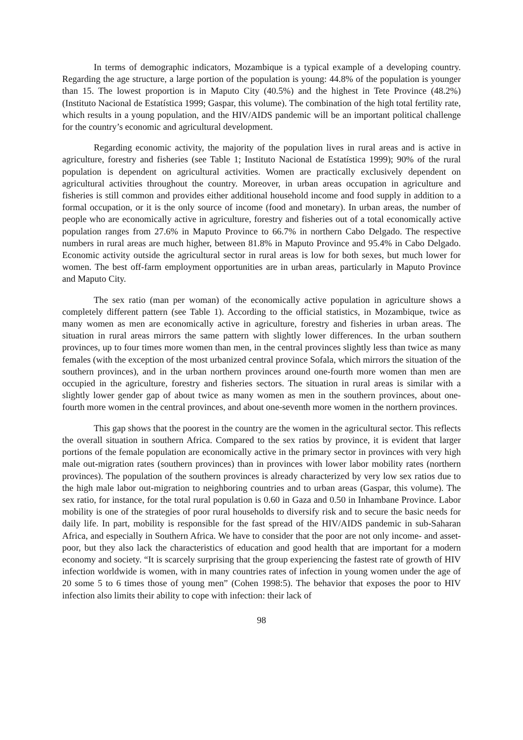In terms of demographic indicators, Mozambique is a typical example of a developing country. Regarding the age structure, a large portion of the population is young: 44.8% of the population is younger than 15. The lowest proportion is in Maputo City (40.5%) and the highest in Tete Province (48.2%) (Instituto Nacional de Estatística 1999; Gaspar, this volume). The combination of the high total fertility rate, which results in a young population, and the HIV/AIDS pandemic will be an important political challenge for the country’s economic and agricultural development.
Regarding economic activity, the majority of the population lives in rural areas and is active in agriculture, forestry and fisheries (see Table 1; Instituto Nacional de Estatística 1999); 90% of the rural population is dependent on agricultural activities. Women are practically exclusively dependent on agricultural activities throughout the country. Moreover, in urban areas occupation in agriculture and fisheries is still common and provides either additional household income and food supply in addition to a formal occupation, or it is the only source of income (food and monetary). In urban areas, the number of people who are economically active in agriculture, forestry and fisheries out of a total economically active population ranges from 27.6% in Maputo Province to 66.7% in northern Cabo Delgado. The respective numbers in rural areas are much higher, between 81.8% in Maputo Province and 95.4% in Cabo Delgado. Economic activity outside the agricultural sector in rural areas is low for both sexes, but much lower for women. The best off-farm employment opportunities are in urban areas, particularly in Maputo Province and Maputo City.
The sex ratio (man per woman) of the economically active population in agriculture shows a completely different pattern (see Table 1). According to the official statistics, in Mozambique, twice as many women as men are economically active in agriculture, forestry and fisheries in urban areas. The situation in rural areas mirrors the same pattern with slightly lower differences. In the urban southern provinces, up to four times more women than men, in the central provinces slightly less than twice as many females (with the exception of the most urbanized central province Sofala, which mirrors the situation of the southern provinces), and in the urban northern provinces around one-fourth more women than men are occupied in the agriculture, forestry and fisheries sectors. The situation in rural areas is similar with a slightly lower gender gap of about twice as many women as men in the southern provinces, about one-fourth more women in the central provinces, and about one-seventh more women in the northern provinces.
This gap shows that the poorest in the country are the women in the agricultural sector. This reflects the overall situation in southern Africa. Compared to the sex ratios by province, it is evident that larger portions of the female population are economically active in the primary sector in provinces with very high male out-migration rates (southern provinces) than in provinces with lower labor mobility rates (northern provinces). The population of the southern provinces is already characterized by very low sex ratios due to the high male labor out-migration to neighboring countries and to urban areas (Gaspar, this volume). The sex ratio, for instance, for the total rural population is 0.60 in Gaza and 0.50 in Inhambane Province. Labor mobility is one of the strategies of poor rural households to diversify risk and to secure the basic needs for daily life. In part, mobility is responsible for the fast spread of the HIV/AIDS pandemic in sub-Saharan Africa, and especially in Southern Africa. We have to consider that the poor are not only income- and asset-poor, but they also lack the characteristics of education and good health that are important for a modern economy and society. “It is scarcely surprising that the group experiencing the fastest rate of growth of HIV infection worldwide is women, with in many countries rates of infection in young women under the age of 20 some 5 to 6 times those of young men” (Cohen 1998:5). The behavior that exposes the poor to HIV infection also limits their ability to cope with infection: their lack of
98